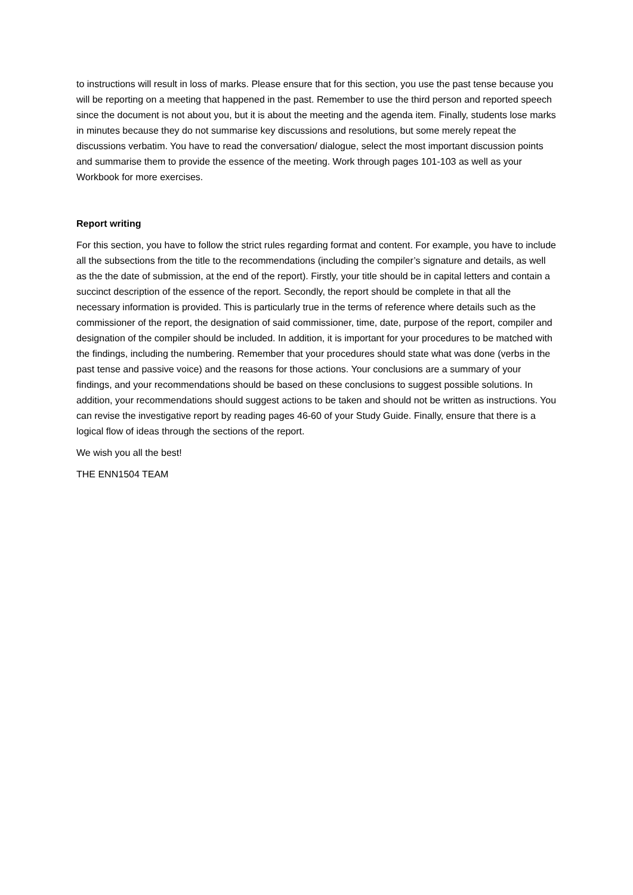to instructions will result in loss of marks. Please ensure that for this section, you use the past tense because you will be reporting on a meeting that happened in the past. Remember to use the third person and reported speech since the document is not about you, but it is about the meeting and the agenda item. Finally, students lose marks in minutes because they do not summarise key discussions and resolutions, but some merely repeat the discussions verbatim. You have to read the conversation/ dialogue, select the most important discussion points and summarise them to provide the essence of the meeting. Work through pages 101-103 as well as your Workbook for more exercises.
Report writing
For this section, you have to follow the strict rules regarding format and content. For example, you have to include all the subsections from the title to the recommendations (including the compiler’s signature and details, as well as the the date of submission, at the end of the report). Firstly, your title should be in capital letters and contain a succinct description of the essence of the report. Secondly, the report should be complete in that all the necessary information is provided. This is particularly true in the terms of reference where details such as the commissioner of the report, the designation of said commissioner, time, date, purpose of the report, compiler and designation of the compiler should be included. In addition, it is important for your procedures to be matched with the findings, including the numbering. Remember that your procedures should state what was done (verbs in the past tense and passive voice) and the reasons for those actions. Your conclusions are a summary of your findings, and your recommendations should be based on these conclusions to suggest possible solutions. In addition, your recommendations should suggest actions to be taken and should not be written as instructions. You can revise the investigative report by reading pages 46-60 of your Study Guide. Finally, ensure that there is a logical flow of ideas through the sections of the report.
We wish you all the best!
THE ENN1504 TEAM